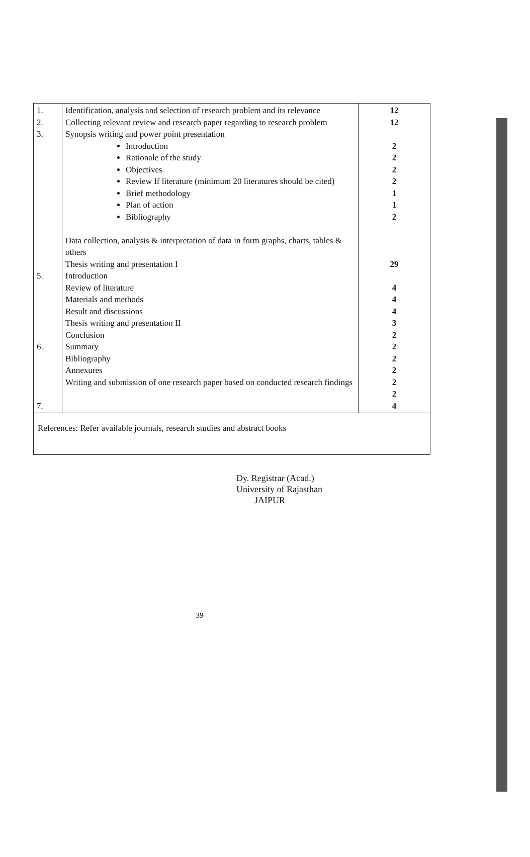| 1. 2. 3. 5. 6. 7. | Identification, analysis and selection of research problem and its relevance Collecting relevant review and research paper regarding to research problem Synopsis writing and power point presentation Introduction Rationale of the study Objectives Review If literature (minimum 20 literatures should be cited) Brief methodology Plan of action Bibliography Data collection, analysis & interpretation of data in form graphs, charts, tables & others Thesis writing and presentation I Introduction Review of literature Materials and methods Result and discussions Thesis writing and presentation II Conclusion Summary Bibliography Annexures Writing and submission of one research paper based on conducted research findings | 12 12 2 2 2 2 1 1 2 29 4 4 4 3 2 2 2 2 2 2 4 |
| References: Refer available journals, research studies and abstract books | | |
Dy. Registrar (Acad.)
University of Rajasthan
JAIPUR
39